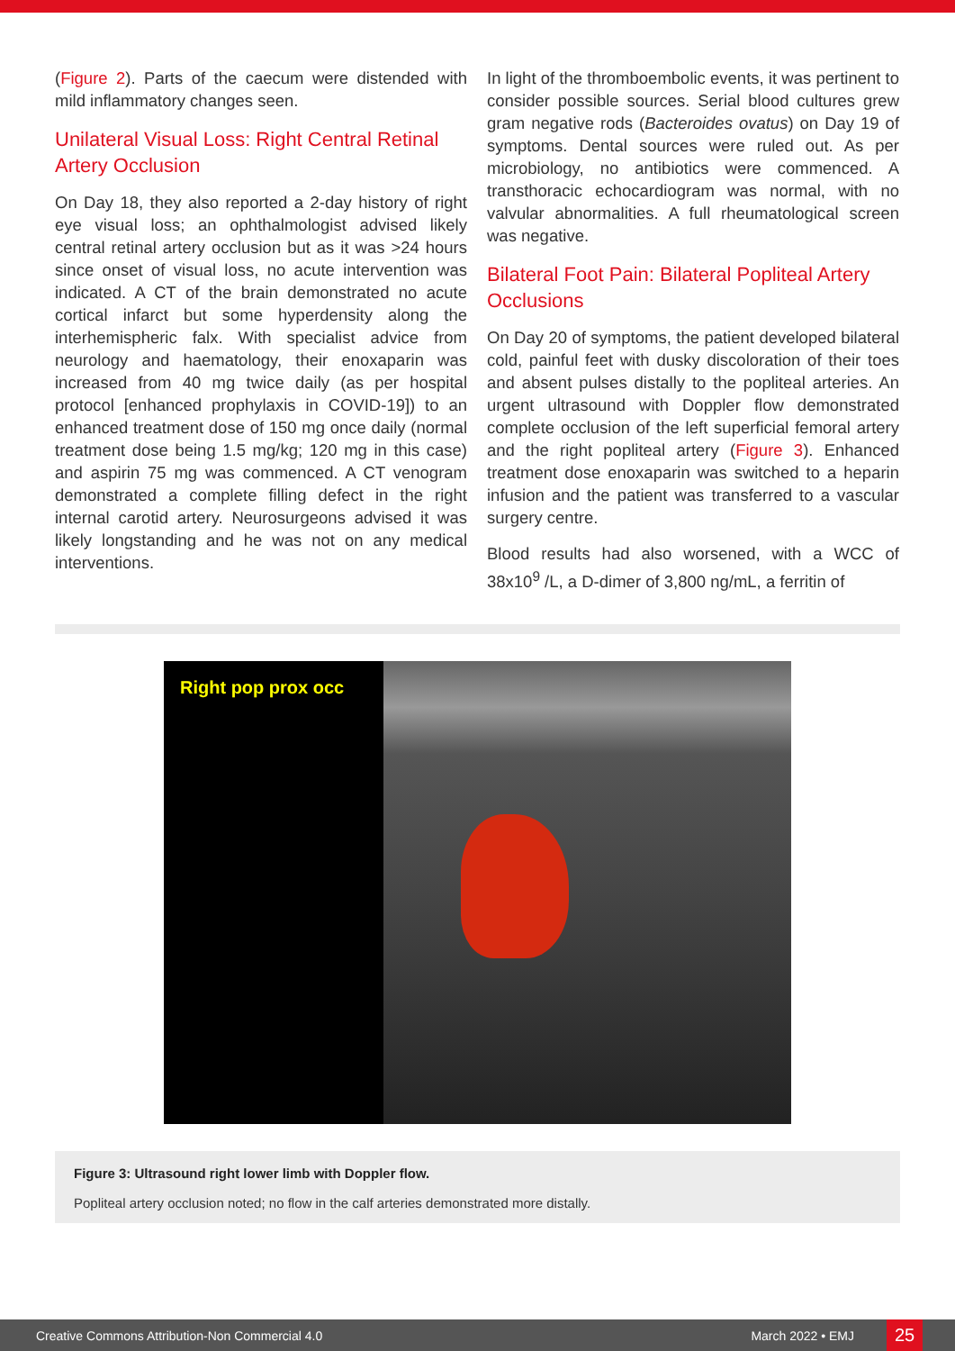(Figure 2). Parts of the caecum were distended with mild inflammatory changes seen.
Unilateral Visual Loss: Right Central Retinal Artery Occlusion
On Day 18, they also reported a 2-day history of right eye visual loss; an ophthalmologist advised likely central retinal artery occlusion but as it was >24 hours since onset of visual loss, no acute intervention was indicated. A CT of the brain demonstrated no acute cortical infarct but some hyperdensity along the interhemispheric falx. With specialist advice from neurology and haematology, their enoxaparin was increased from 40 mg twice daily (as per hospital protocol [enhanced prophylaxis in COVID-19]) to an enhanced treatment dose of 150 mg once daily (normal treatment dose being 1.5 mg/kg; 120 mg in this case) and aspirin 75 mg was commenced. A CT venogram demonstrated a complete filling defect in the right internal carotid artery. Neurosurgeons advised it was likely longstanding and he was not on any medical interventions.
In light of the thromboembolic events, it was pertinent to consider possible sources. Serial blood cultures grew gram negative rods (Bacteroides ovatus) on Day 19 of symptoms. Dental sources were ruled out. As per microbiology, no antibiotics were commenced. A transthoracic echocardiogram was normal, with no valvular abnormalities. A full rheumatological screen was negative.
Bilateral Foot Pain: Bilateral Popliteal Artery Occlusions
On Day 20 of symptoms, the patient developed bilateral cold, painful feet with dusky discoloration of their toes and absent pulses distally to the popliteal arteries. An urgent ultrasound with Doppler flow demonstrated complete occlusion of the left superficial femoral artery and the right popliteal artery (Figure 3). Enhanced treatment dose enoxaparin was switched to a heparin infusion and the patient was transferred to a vascular surgery centre.
Blood results had also worsened, with a WCC of 38x10<sup>9</sup> /L, a D-dimer of 3,800 ng/mL, a ferritin of
Right pop prox occ
Figure 3: Ultrasound right lower limb with Doppler flow.
Popliteal artery occlusion noted; no flow in the calf arteries demonstrated more distally.
Creative Commons Attribution-Non Commercial 4.0 March 2022 • EMJ 25